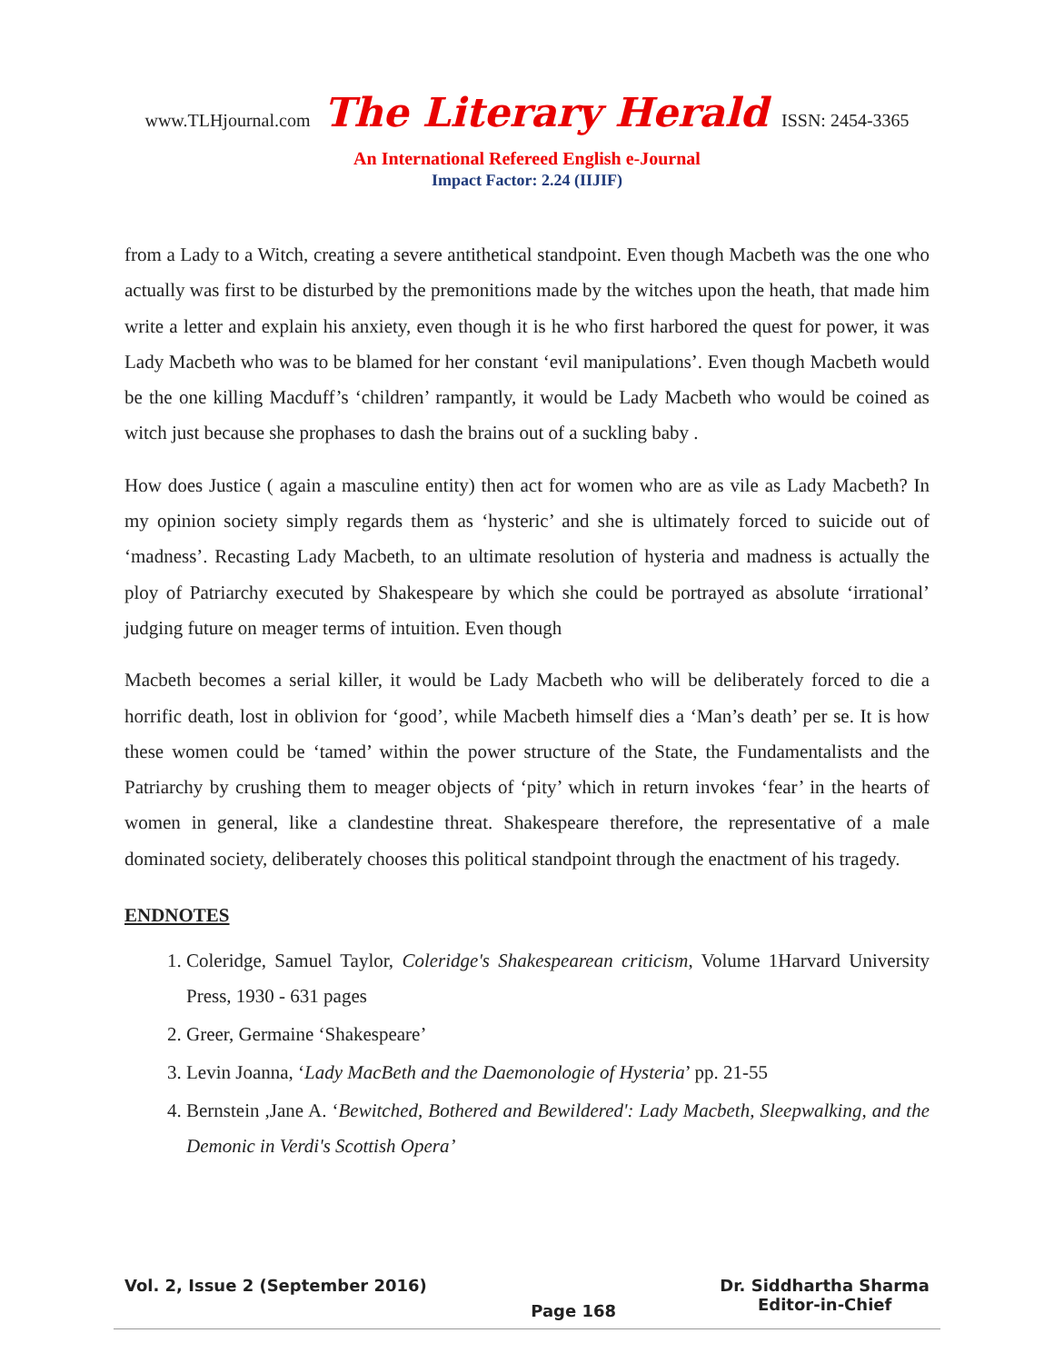www.TLHjournal.com The Literary Herald ISSN: 2454-3365
An International Refereed English e-Journal
Impact Factor: 2.24 (IIJIF)
from a Lady to a Witch, creating a severe antithetical standpoint. Even though Macbeth was the one who actually was first to be disturbed by the premonitions made by the witches upon the heath, that made him write a letter and explain his anxiety, even though it is he who first harbored the quest for power, it was Lady Macbeth who was to be blamed for her constant ‘evil manipulations’. Even though Macbeth would be the one killing Macduff’s ‘children’ rampantly, it would be Lady Macbeth who would be coined as witch just because she prophases to dash the brains out of a suckling baby .
How does Justice ( again a masculine entity) then act for women who are as vile as Lady Macbeth? In my opinion society simply regards them as ‘hysteric’ and she is ultimately forced to suicide out of ‘madness’. Recasting Lady Macbeth, to an ultimate resolution of hysteria and madness is actually the ploy of Patriarchy executed by Shakespeare by which she could be portrayed as absolute ‘irrational’ judging future on meager terms of intuition. Even though
Macbeth becomes a serial killer, it would be Lady Macbeth who will be deliberately forced to die a horrific death, lost in oblivion for ‘good’, while Macbeth himself dies a ‘Man’s death’ per se. It is how these women could be ‘tamed’ within the power structure of the State, the Fundamentalists and the Patriarchy by crushing them to meager objects of ‘pity’ which in return invokes ‘fear’ in the hearts of women in general, like a clandestine threat. Shakespeare therefore, the representative of a male dominated society, deliberately chooses this political standpoint through the enactment of his tragedy.
ENDNOTES
1. Coleridge, Samuel Taylor, Coleridge's Shakespearean criticism, Volume 1Harvard University Press, 1930 - 631 pages
2. Greer, Germaine ‘Shakespeare’
3. Levin Joanna, ‘Lady MacBeth and the Daemonologie of Hysteria’ pp. 21-55
4. Bernstein ,Jane A. ‘Bewitched, Bothered and Bewildered': Lady Macbeth, Sleepwalking, and the Demonic in Verdi's Scottish Opera’
Vol. 2, Issue 2 (September 2016)
Page 168
Dr. Siddhartha Sharma
Editor-in-Chief